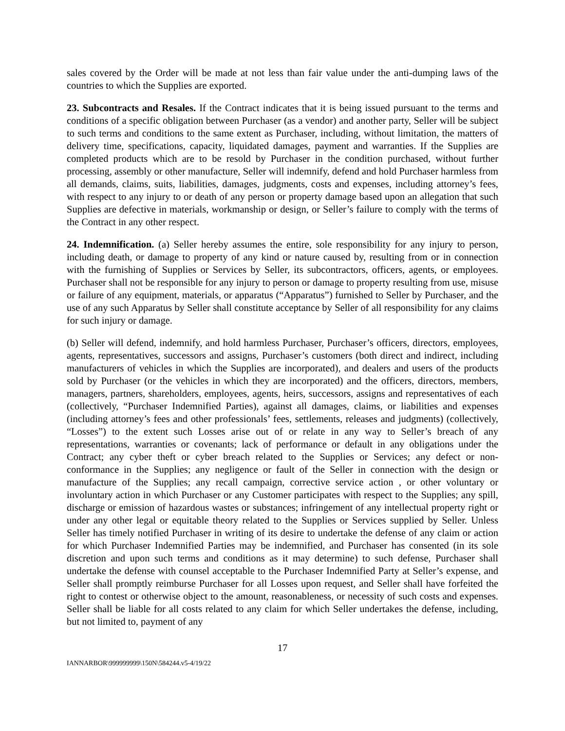sales covered by the Order will be made at not less than fair value under the anti-dumping laws of the countries to which the Supplies are exported.
23. Subcontracts and Resales. If the Contract indicates that it is being issued pursuant to the terms and conditions of a specific obligation between Purchaser (as a vendor) and another party, Seller will be subject to such terms and conditions to the same extent as Purchaser, including, without limitation, the matters of delivery time, specifications, capacity, liquidated damages, payment and warranties. If the Supplies are completed products which are to be resold by Purchaser in the condition purchased, without further processing, assembly or other manufacture, Seller will indemnify, defend and hold Purchaser harmless from all demands, claims, suits, liabilities, damages, judgments, costs and expenses, including attorney’s fees, with respect to any injury to or death of any person or property damage based upon an allegation that such Supplies are defective in materials, workmanship or design, or Seller’s failure to comply with the terms of the Contract in any other respect.
24. Indemnification. (a) Seller hereby assumes the entire, sole responsibility for any injury to person, including death, or damage to property of any kind or nature caused by, resulting from or in connection with the furnishing of Supplies or Services by Seller, its subcontractors, officers, agents, or employees. Purchaser shall not be responsible for any injury to person or damage to property resulting from use, misuse or failure of any equipment, materials, or apparatus (“Apparatus”) furnished to Seller by Purchaser, and the use of any such Apparatus by Seller shall constitute acceptance by Seller of all responsibility for any claims for such injury or damage.
(b) Seller will defend, indemnify, and hold harmless Purchaser, Purchaser’s officers, directors, employees, agents, representatives, successors and assigns, Purchaser’s customers (both direct and indirect, including manufacturers of vehicles in which the Supplies are incorporated), and dealers and users of the products sold by Purchaser (or the vehicles in which they are incorporated) and the officers, directors, members, managers, partners, shareholders, employees, agents, heirs, successors, assigns and representatives of each (collectively, “Purchaser Indemnified Parties), against all damages, claims, or liabilities and expenses (including attorney’s fees and other professionals’ fees, settlements, releases and judgments) (collectively, “Losses”) to the extent such Losses arise out of or relate in any way to Seller’s breach of any representations, warranties or covenants; lack of performance or default in any obligations under the Contract; any cyber theft or cyber breach related to the Supplies or Services; any defect or non-conformance in the Supplies; any negligence or fault of the Seller in connection with the design or manufacture of the Supplies; any recall campaign, corrective service action , or other voluntary or involuntary action in which Purchaser or any Customer participates with respect to the Supplies; any spill, discharge or emission of hazardous wastes or substances; infringement of any intellectual property right or under any other legal or equitable theory related to the Supplies or Services supplied by Seller. Unless Seller has timely notified Purchaser in writing of its desire to undertake the defense of any claim or action for which Purchaser Indemnified Parties may be indemnified, and Purchaser has consented (in its sole discretion and upon such terms and conditions as it may determine) to such defense, Purchaser shall undertake the defense with counsel acceptable to the Purchaser Indemnified Party at Seller’s expense, and Seller shall promptly reimburse Purchaser for all Losses upon request, and Seller shall have forfeited the right to contest or otherwise object to the amount, reasonableness, or necessity of such costs and expenses. Seller shall be liable for all costs related to any claim for which Seller undertakes the defense, including, but not limited to, payment of any
17
IANNARBOR\999999999\150N\584244.v5-4/19/22